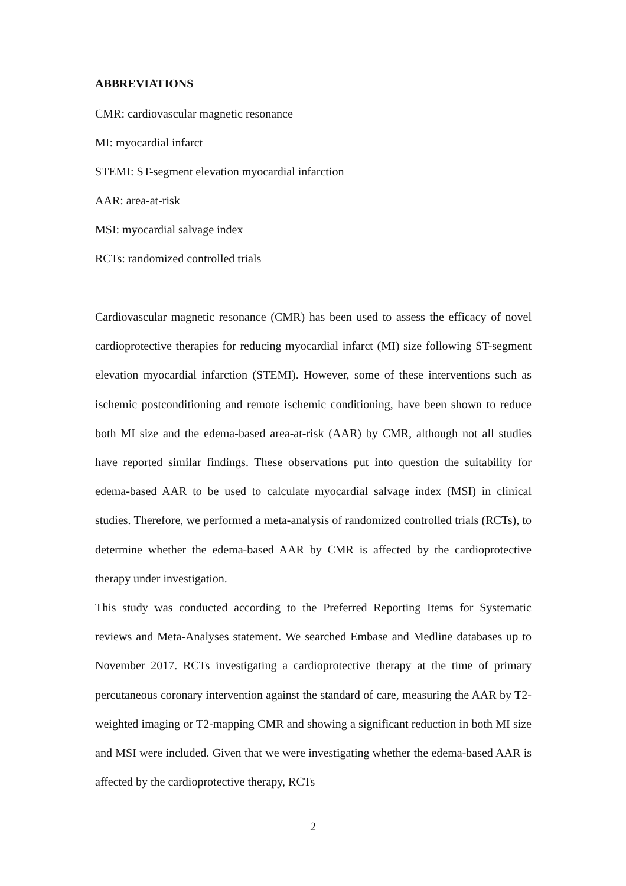ABBREVIATIONS
CMR: cardiovascular magnetic resonance
MI: myocardial infarct
STEMI: ST-segment elevation myocardial infarction
AAR: area-at-risk
MSI: myocardial salvage index
RCTs: randomized controlled trials
Cardiovascular magnetic resonance (CMR) has been used to assess the efficacy of novel cardioprotective therapies for reducing myocardial infarct (MI) size following ST-segment elevation myocardial infarction (STEMI). However, some of these interventions such as ischemic postconditioning and remote ischemic conditioning, have been shown to reduce both MI size and the edema-based area-at-risk (AAR) by CMR, although not all studies have reported similar findings. These observations put into question the suitability for edema-based AAR to be used to calculate myocardial salvage index (MSI) in clinical studies. Therefore, we performed a meta-analysis of randomized controlled trials (RCTs), to determine whether the edema-based AAR by CMR is affected by the cardioprotective therapy under investigation.
This study was conducted according to the Preferred Reporting Items for Systematic reviews and Meta-Analyses statement. We searched Embase and Medline databases up to November 2017. RCTs investigating a cardioprotective therapy at the time of primary percutaneous coronary intervention against the standard of care, measuring the AAR by T2-weighted imaging or T2-mapping CMR and showing a significant reduction in both MI size and MSI were included. Given that we were investigating whether the edema-based AAR is affected by the cardioprotective therapy, RCTs
2